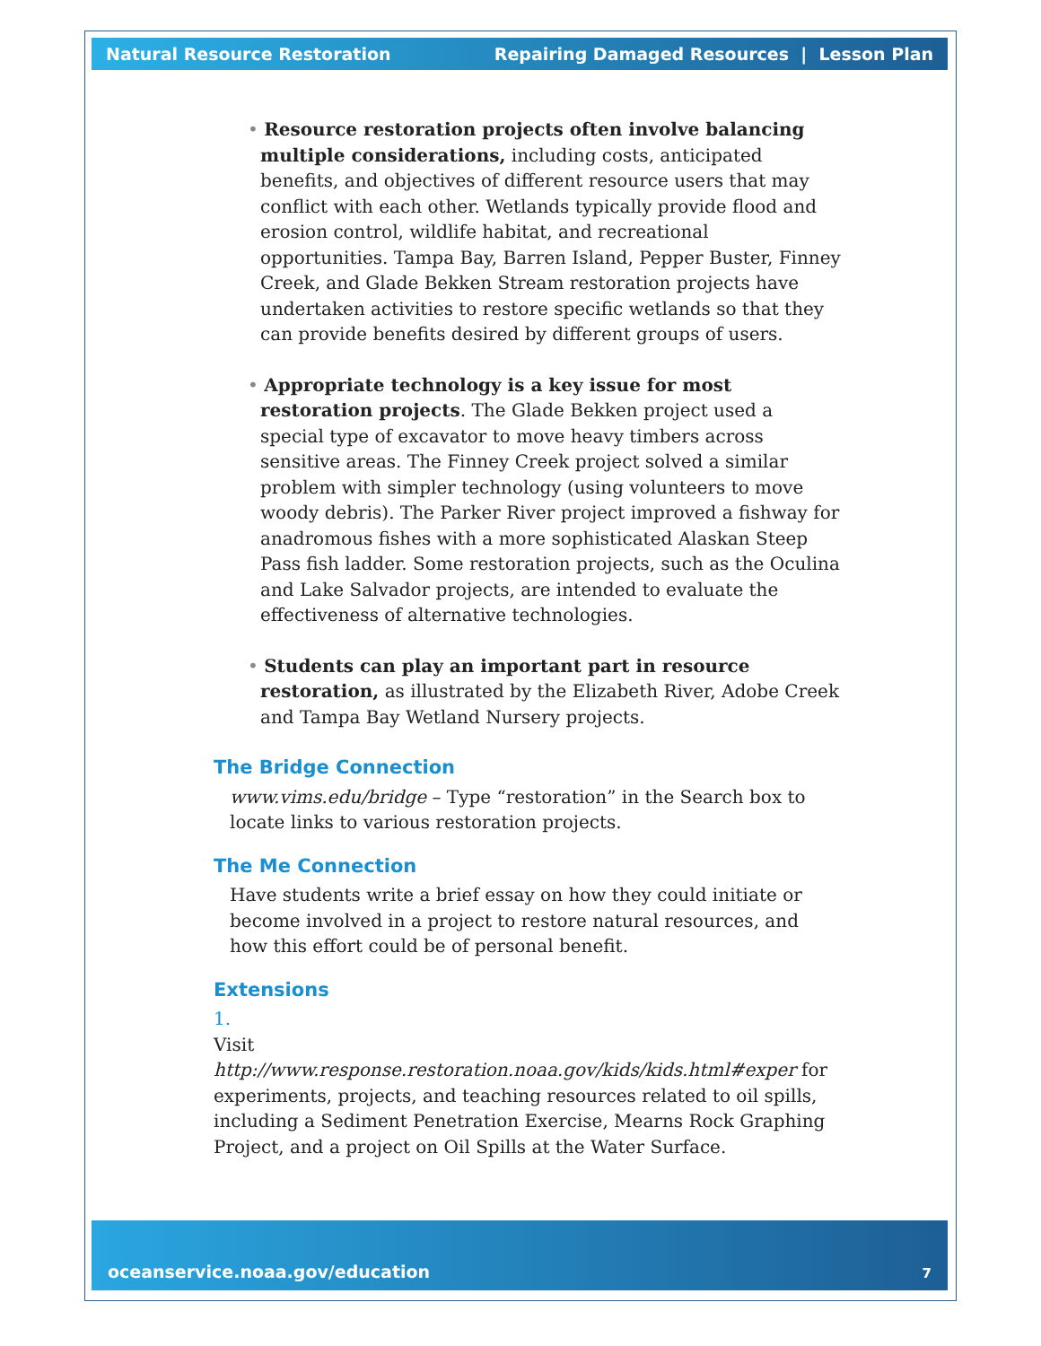Natural Resource Restoration Repairing Damaged Resources | Lesson Plan
• Resource restoration projects often involve balancing multiple considerations, including costs, anticipated benefits, and objectives of different resource users that may conflict with each other. Wetlands typically provide flood and erosion control, wildlife habitat, and recreational opportunities. Tampa Bay, Barren Island, Pepper Buster, Finney Creek, and Glade Bekken Stream restoration projects have undertaken activities to restore specific wetlands so that they can provide benefits desired by different groups of users.
• Appropriate technology is a key issue for most restoration projects. The Glade Bekken project used a special type of excavator to move heavy timbers across sensitive areas. The Finney Creek project solved a similar problem with simpler technology (using volunteers to move woody debris). The Parker River project improved a fishway for anadromous fishes with a more sophisticated Alaskan Steep Pass fish ladder. Some restoration projects, such as the Oculina and Lake Salvador projects, are intended to evaluate the effectiveness of alternative technologies.
• Students can play an important part in resource restoration, as illustrated by the Elizabeth River, Adobe Creek and Tampa Bay Wetland Nursery projects.
The Bridge Connection
www.vims.edu/bridge – Type “restoration” in the Search box to locate links to various restoration projects.
The Me Connection
Have students write a brief essay on how they could initiate or become involved in a project to restore natural resources, and how this effort could be of personal benefit.
Extensions
1.
Visit http://www.response.restoration.noaa.gov/kids/kids.html#exper for experiments, projects, and teaching resources related to oil spills, including a Sediment Penetration Exercise, Mearns Rock Graphing Project, and a project on Oil Spills at the Water Surface.
oceanservice.noaa.gov/education 7